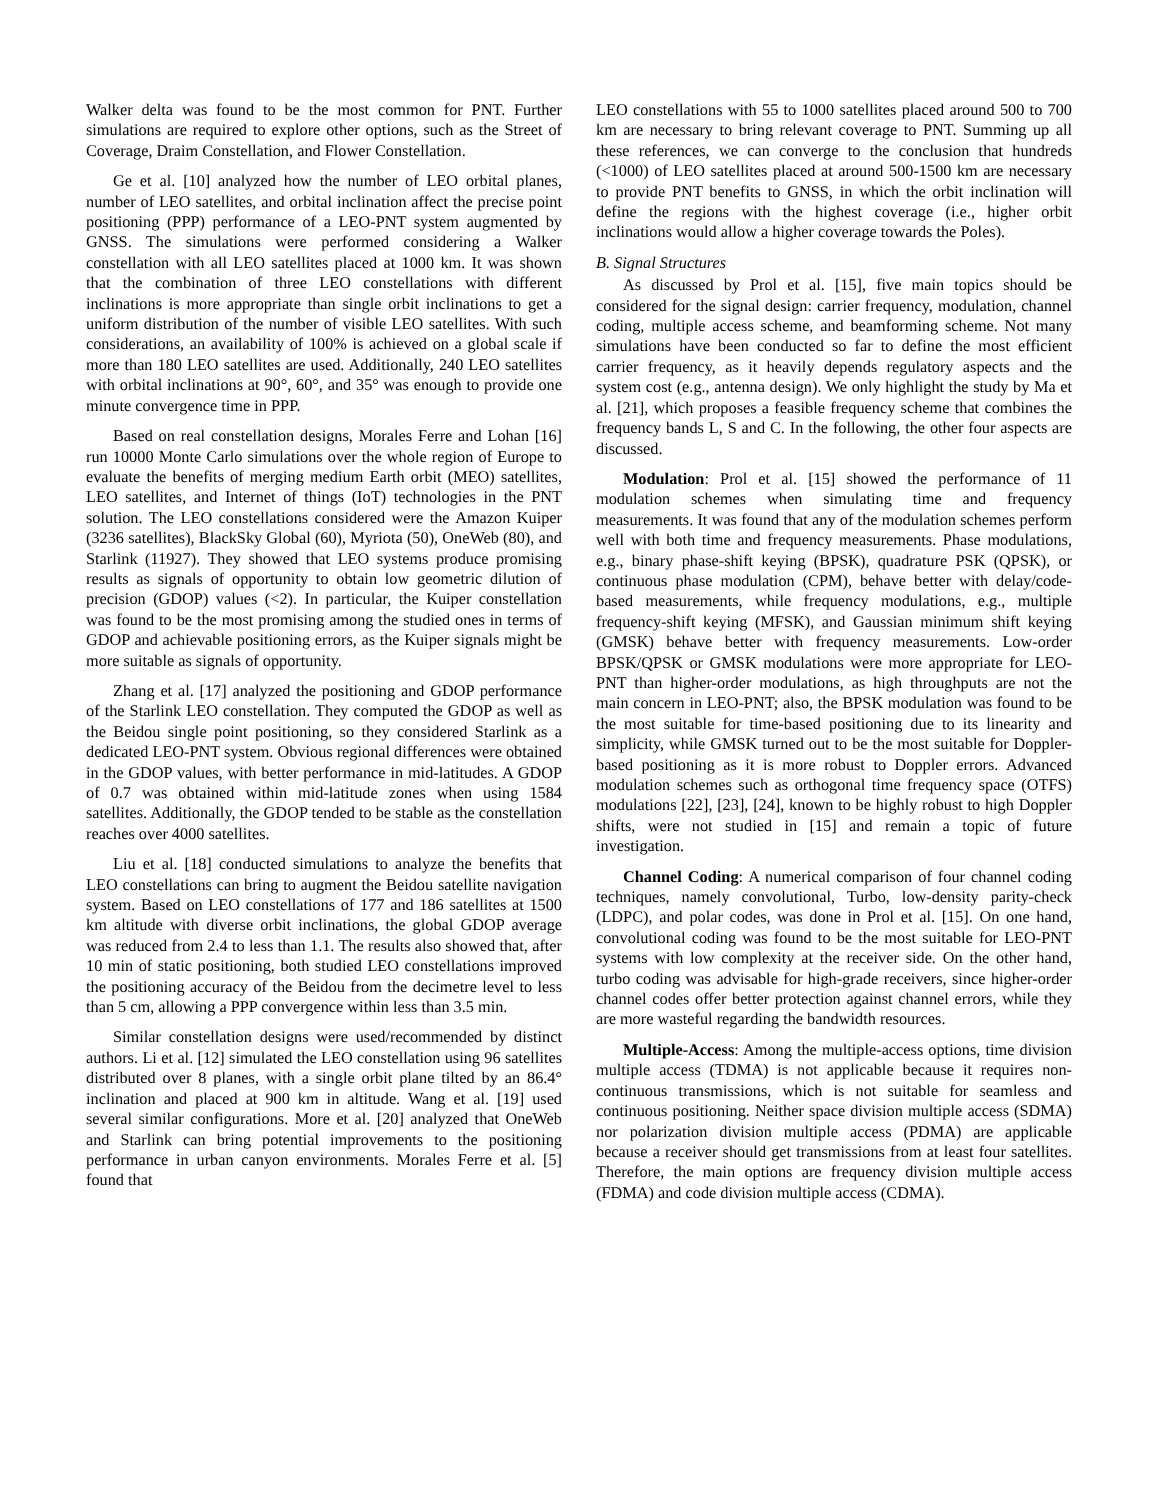Walker delta was found to be the most common for PNT. Further simulations are required to explore other options, such as the Street of Coverage, Draim Constellation, and Flower Constellation.
Ge et al. [10] analyzed how the number of LEO orbital planes, number of LEO satellites, and orbital inclination affect the precise point positioning (PPP) performance of a LEO-PNT system augmented by GNSS. The simulations were performed considering a Walker constellation with all LEO satellites placed at 1000 km. It was shown that the combination of three LEO constellations with different inclinations is more appropriate than single orbit inclinations to get a uniform distribution of the number of visible LEO satellites. With such considerations, an availability of 100% is achieved on a global scale if more than 180 LEO satellites are used. Additionally, 240 LEO satellites with orbital inclinations at 90°, 60°, and 35° was enough to provide one minute convergence time in PPP.
Based on real constellation designs, Morales Ferre and Lohan [16] run 10000 Monte Carlo simulations over the whole region of Europe to evaluate the benefits of merging medium Earth orbit (MEO) satellites, LEO satellites, and Internet of things (IoT) technologies in the PNT solution. The LEO constellations considered were the Amazon Kuiper (3236 satellites), BlackSky Global (60), Myriota (50), OneWeb (80), and Starlink (11927). They showed that LEO systems produce promising results as signals of opportunity to obtain low geometric dilution of precision (GDOP) values (<2). In particular, the Kuiper constellation was found to be the most promising among the studied ones in terms of GDOP and achievable positioning errors, as the Kuiper signals might be more suitable as signals of opportunity.
Zhang et al. [17] analyzed the positioning and GDOP performance of the Starlink LEO constellation. They computed the GDOP as well as the Beidou single point positioning, so they considered Starlink as a dedicated LEO-PNT system. Obvious regional differences were obtained in the GDOP values, with better performance in mid-latitudes. A GDOP of 0.7 was obtained within mid-latitude zones when using 1584 satellites. Additionally, the GDOP tended to be stable as the constellation reaches over 4000 satellites.
Liu et al. [18] conducted simulations to analyze the benefits that LEO constellations can bring to augment the Beidou satellite navigation system. Based on LEO constellations of 177 and 186 satellites at 1500 km altitude with diverse orbit inclinations, the global GDOP average was reduced from 2.4 to less than 1.1. The results also showed that, after 10 min of static positioning, both studied LEO constellations improved the positioning accuracy of the Beidou from the decimetre level to less than 5 cm, allowing a PPP convergence within less than 3.5 min.
Similar constellation designs were used/recommended by distinct authors. Li et al. [12] simulated the LEO constellation using 96 satellites distributed over 8 planes, with a single orbit plane tilted by an 86.4° inclination and placed at 900 km in altitude. Wang et al. [19] used several similar configurations. More et al. [20] analyzed that OneWeb and Starlink can bring potential improvements to the positioning performance in urban canyon environments. Morales Ferre et al. [5] found that
LEO constellations with 55 to 1000 satellites placed around 500 to 700 km are necessary to bring relevant coverage to PNT. Summing up all these references, we can converge to the conclusion that hundreds (<1000) of LEO satellites placed at around 500-1500 km are necessary to provide PNT benefits to GNSS, in which the orbit inclination will define the regions with the highest coverage (i.e., higher orbit inclinations would allow a higher coverage towards the Poles).
B. Signal Structures
As discussed by Prol et al. [15], five main topics should be considered for the signal design: carrier frequency, modulation, channel coding, multiple access scheme, and beamforming scheme. Not many simulations have been conducted so far to define the most efficient carrier frequency, as it heavily depends regulatory aspects and the system cost (e.g., antenna design). We only highlight the study by Ma et al. [21], which proposes a feasible frequency scheme that combines the frequency bands L, S and C. In the following, the other four aspects are discussed.
Modulation: Prol et al. [15] showed the performance of 11 modulation schemes when simulating time and frequency measurements. It was found that any of the modulation schemes perform well with both time and frequency measurements. Phase modulations, e.g., binary phase-shift keying (BPSK), quadrature PSK (QPSK), or continuous phase modulation (CPM), behave better with delay/code-based measurements, while frequency modulations, e.g., multiple frequency-shift keying (MFSK), and Gaussian minimum shift keying (GMSK) behave better with frequency measurements. Low-order BPSK/QPSK or GMSK modulations were more appropriate for LEO-PNT than higher-order modulations, as high throughputs are not the main concern in LEO-PNT; also, the BPSK modulation was found to be the most suitable for time-based positioning due to its linearity and simplicity, while GMSK turned out to be the most suitable for Doppler-based positioning as it is more robust to Doppler errors. Advanced modulation schemes such as orthogonal time frequency space (OTFS) modulations [22], [23], [24], known to be highly robust to high Doppler shifts, were not studied in [15] and remain a topic of future investigation.
Channel Coding: A numerical comparison of four channel coding techniques, namely convolutional, Turbo, low-density parity-check (LDPC), and polar codes, was done in Prol et al. [15]. On one hand, convolutional coding was found to be the most suitable for LEO-PNT systems with low complexity at the receiver side. On the other hand, turbo coding was advisable for high-grade receivers, since higher-order channel codes offer better protection against channel errors, while they are more wasteful regarding the bandwidth resources.
Multiple-Access: Among the multiple-access options, time division multiple access (TDMA) is not applicable because it requires non-continuous transmissions, which is not suitable for seamless and continuous positioning. Neither space division multiple access (SDMA) nor polarization division multiple access (PDMA) are applicable because a receiver should get transmissions from at least four satellites. Therefore, the main options are frequency division multiple access (FDMA) and code division multiple access (CDMA).